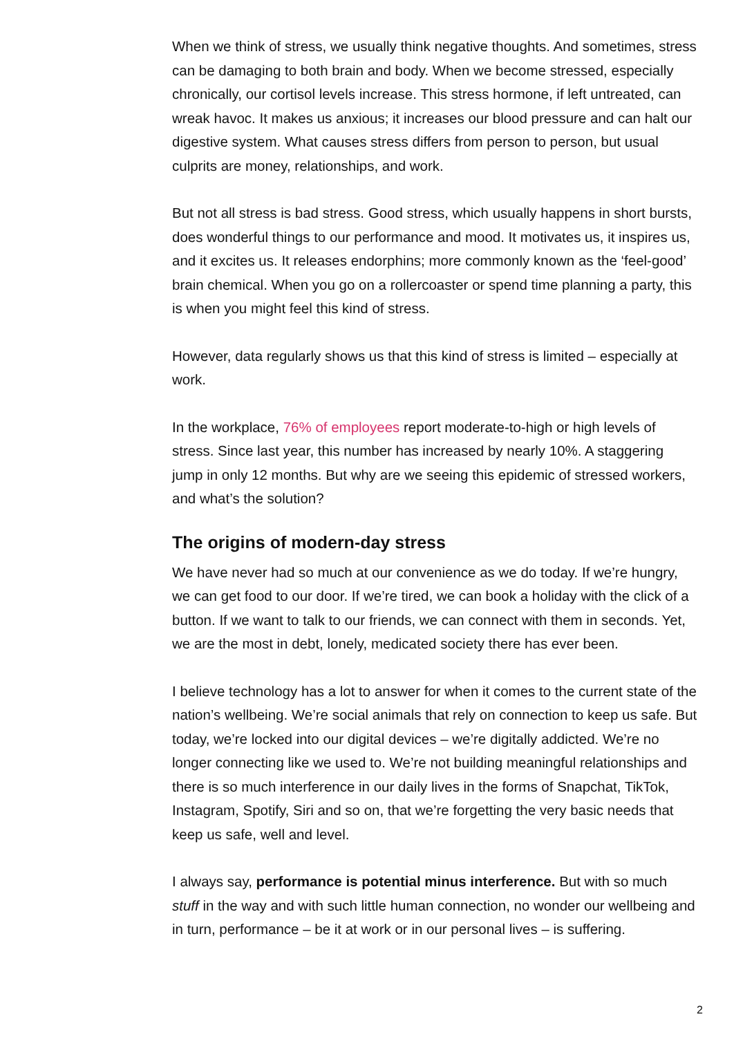When we think of stress, we usually think negative thoughts. And sometimes, stress can be damaging to both brain and body. When we become stressed, especially chronically, our cortisol levels increase. This stress hormone, if left untreated, can wreak havoc. It makes us anxious; it increases our blood pressure and can halt our digestive system. What causes stress differs from person to person, but usual culprits are money, relationships, and work.
But not all stress is bad stress. Good stress, which usually happens in short bursts, does wonderful things to our performance and mood. It motivates us, it inspires us, and it excites us. It releases endorphins; more commonly known as the ‘feel-good’ brain chemical. When you go on a rollercoaster or spend time planning a party, this is when you might feel this kind of stress.
However, data regularly shows us that this kind of stress is limited – especially at work.
In the workplace, 76% of employees report moderate-to-high or high levels of stress. Since last year, this number has increased by nearly 10%. A staggering jump in only 12 months. But why are we seeing this epidemic of stressed workers, and what’s the solution?
The origins of modern-day stress
We have never had so much at our convenience as we do today. If we’re hungry, we can get food to our door. If we’re tired, we can book a holiday with the click of a button. If we want to talk to our friends, we can connect with them in seconds. Yet, we are the most in debt, lonely, medicated society there has ever been.
I believe technology has a lot to answer for when it comes to the current state of the nation’s wellbeing. We’re social animals that rely on connection to keep us safe. But today, we’re locked into our digital devices – we’re digitally addicted. We’re no longer connecting like we used to. We’re not building meaningful relationships and there is so much interference in our daily lives in the forms of Snapchat, TikTok, Instagram, Spotify, Siri and so on, that we’re forgetting the very basic needs that keep us safe, well and level.
I always say, performance is potential minus interference. But with so much stuff in the way and with such little human connection, no wonder our wellbeing and in turn, performance – be it at work or in our personal lives – is suffering.
2